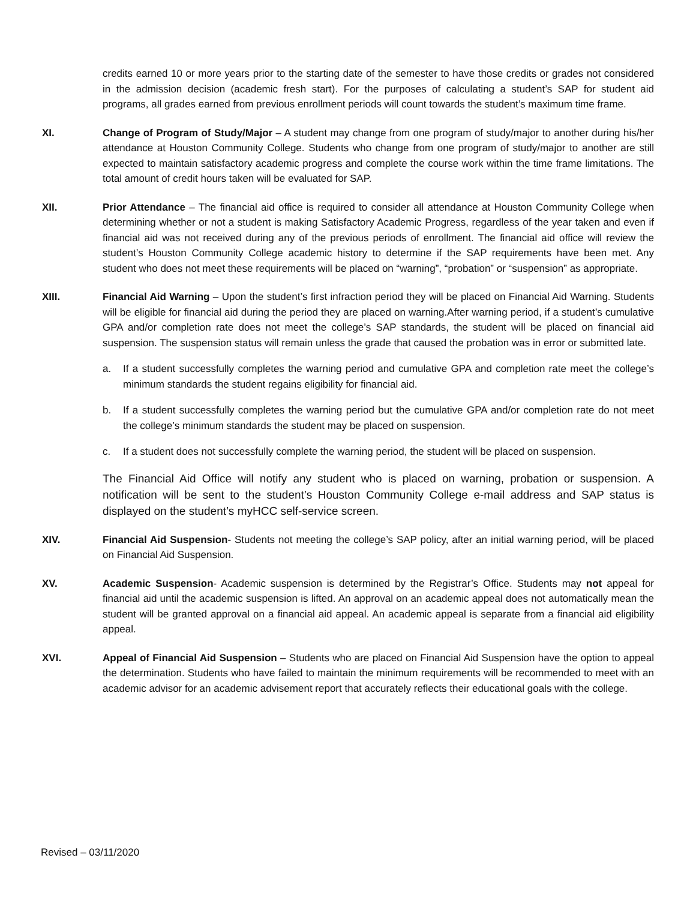credits earned 10 or more years prior to the starting date of the semester to have those credits or grades not considered in the admission decision (academic fresh start). For the purposes of calculating a student’s SAP for student aid programs, all grades earned from previous enrollment periods will count towards the student’s maximum time frame.
XI. Change of Program of Study/Major – A student may change from one program of study/major to another during his/her attendance at Houston Community College. Students who change from one program of study/major to another are still expected to maintain satisfactory academic progress and complete the course work within the time frame limitations. The total amount of credit hours taken will be evaluated for SAP.
XII. Prior Attendance – The financial aid office is required to consider all attendance at Houston Community College when determining whether or not a student is making Satisfactory Academic Progress, regardless of the year taken and even if financial aid was not received during any of the previous periods of enrollment. The financial aid office will review the student’s Houston Community College academic history to determine if the SAP requirements have been met. Any student who does not meet these requirements will be placed on “warning”, “probation” or “suspension” as appropriate.
XIII. Financial Aid Warning – Upon the student’s first infraction period they will be placed on Financial Aid Warning. Students will be eligible for financial aid during the period they are placed on warning.After warning period, if a student’s cumulative GPA and/or completion rate does not meet the college’s SAP standards, the student will be placed on financial aid suspension. The suspension status will remain unless the grade that caused the probation was in error or submitted late.
a. If a student successfully completes the warning period and cumulative GPA and completion rate meet the college’s minimum standards the student regains eligibility for financial aid.
b. If a student successfully completes the warning period but the cumulative GPA and/or completion rate do not meet the college’s minimum standards the student may be placed on suspension.
c. If a student does not successfully complete the warning period, the student will be placed on suspension.
The Financial Aid Office will notify any student who is placed on warning, probation or suspension. A notification will be sent to the student’s Houston Community College e-mail address and SAP status is displayed on the student’s myHCC self-service screen.
XIV. Financial Aid Suspension- Students not meeting the college’s SAP policy, after an initial warning period, will be placed on Financial Aid Suspension.
XV. Academic Suspension- Academic suspension is determined by the Registrar’s Office. Students may not appeal for financial aid until the academic suspension is lifted. An approval on an academic appeal does not automatically mean the student will be granted approval on a financial aid appeal. An academic appeal is separate from a financial aid eligibility appeal.
XVI. Appeal of Financial Aid Suspension – Students who are placed on Financial Aid Suspension have the option to appeal the determination. Students who have failed to maintain the minimum requirements will be recommended to meet with an academic advisor for an academic advisement report that accurately reflects their educational goals with the college.
Revised – 03/11/2020